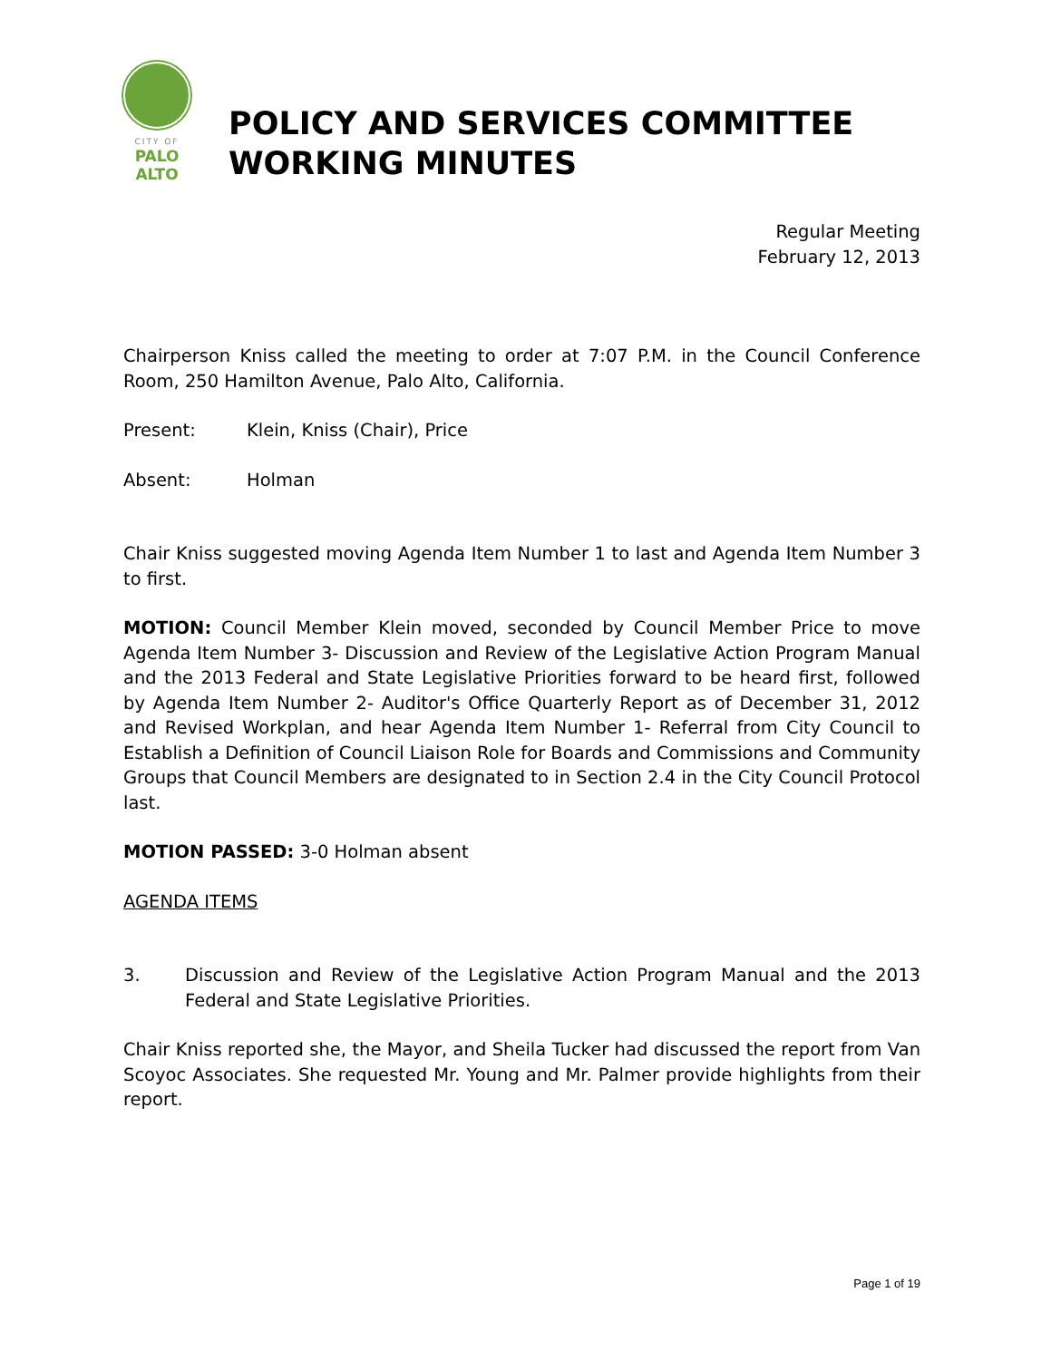CITY OF
PALO
ALTO
POLICY AND SERVICES COMMITTEE
WORKING MINUTES
Regular Meeting
February 12, 2013
Chairperson Kniss called the meeting to order at 7:07 P.M. in the Council Conference Room, 250 Hamilton Avenue, Palo Alto, California.
Present: Klein, Kniss (Chair), Price
Absent: Holman
Chair Kniss suggested moving Agenda Item Number 1 to last and Agenda Item Number 3 to first.
MOTION: Council Member Klein moved, seconded by Council Member Price to move Agenda Item Number 3- Discussion and Review of the Legislative Action Program Manual and the 2013 Federal and State Legislative Priorities forward to be heard first, followed by Agenda Item Number 2- Auditor's Office Quarterly Report as of December 31, 2012 and Revised Workplan, and hear Agenda Item Number 1- Referral from City Council to Establish a Definition of Council Liaison Role for Boards and Commissions and Community Groups that Council Members are designated to in Section 2.4 in the City Council Protocol last.
MOTION PASSED: 3-0 Holman absent
AGENDA ITEMS
3. Discussion and Review of the Legislative Action Program Manual and the 2013 Federal and State Legislative Priorities.
Chair Kniss reported she, the Mayor, and Sheila Tucker had discussed the report from Van Scoyoc Associates. She requested Mr. Young and Mr. Palmer provide highlights from their report.
Page 1 of 19